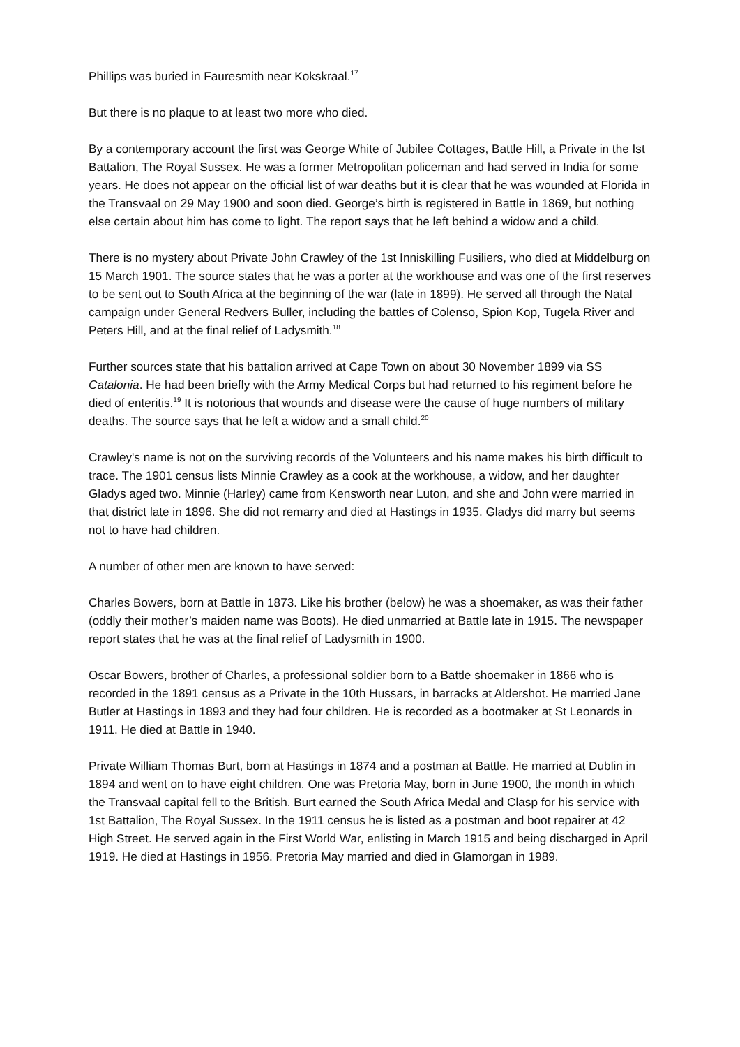Phillips was buried in Fauresmith near Kokskraal.<sup>17</sup>
But there is no plaque to at least two more who died.
By a contemporary account the first was George White of Jubilee Cottages, Battle Hill, a Private in the Ist Battalion, The Royal Sussex. He was a former Metropolitan policeman and had served in India for some years. He does not appear on the official list of war deaths but it is clear that he was wounded at Florida in the Transvaal on 29 May 1900 and soon died. George’s birth is registered in Battle in 1869, but nothing else certain about him has come to light. The report says that he left behind a widow and a child.
There is no mystery about Private John Crawley of the 1st Inniskilling Fusiliers, who died at Middelburg on 15 March 1901. The source states that he was a porter at the workhouse and was one of the first reserves to be sent out to South Africa at the beginning of the war (late in 1899). He served all through the Natal campaign under General Redvers Buller, including the battles of Colenso, Spion Kop, Tugela River and Peters Hill, and at the final relief of Ladysmith.<sup>18</sup>
Further sources state that his battalion arrived at Cape Town on about 30 November 1899 via SS Catalonia. He had been briefly with the Army Medical Corps but had returned to his regiment before he died of enteritis.<sup>19</sup> It is notorious that wounds and disease were the cause of huge numbers of military deaths. The source says that he left a widow and a small child.<sup>20</sup>
Crawley's name is not on the surviving records of the Volunteers and his name makes his birth difficult to trace. The 1901 census lists Minnie Crawley as a cook at the workhouse, a widow, and her daughter Gladys aged two. Minnie (Harley) came from Kensworth near Luton, and she and John were married in that district late in 1896. She did not remarry and died at Hastings in 1935. Gladys did marry but seems not to have had children.
A number of other men are known to have served:
Charles Bowers, born at Battle in 1873. Like his brother (below) he was a shoemaker, as was their father (oddly their mother’s maiden name was Boots). He died unmarried at Battle late in 1915. The newspaper report states that he was at the final relief of Ladysmith in 1900.
Oscar Bowers, brother of Charles, a professional soldier born to a Battle shoemaker in 1866 who is recorded in the 1891 census as a Private in the 10th Hussars, in barracks at Aldershot. He married Jane Butler at Hastings in 1893 and they had four children. He is recorded as a bootmaker at St Leonards in 1911. He died at Battle in 1940.
Private William Thomas Burt, born at Hastings in 1874 and a postman at Battle. He married at Dublin in 1894 and went on to have eight children. One was Pretoria May, born in June 1900, the month in which the Transvaal capital fell to the British. Burt earned the South Africa Medal and Clasp for his service with 1st Battalion, The Royal Sussex. In the 1911 census he is listed as a postman and boot repairer at 42 High Street. He served again in the First World War, enlisting in March 1915 and being discharged in April 1919. He died at Hastings in 1956. Pretoria May married and died in Glamorgan in 1989.